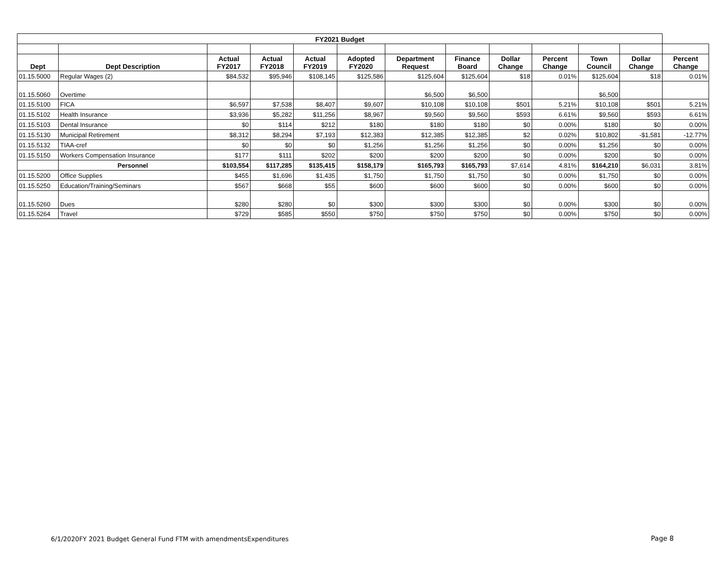| FY2021 Budget | | | | | | | | | | | | |
| Dept | Dept Description | Actual FY2017 | Actual FY2018 | Actual FY2019 | Adopted FY2020 | Department Request | Finance Board | Dollar Change | Percent Change | Town Council | Dollar Change | Percent Change |
| 01.15.5000 | Regular Wages (2) | $84,532 | $95,946 | $108,145 | $125,586 | $125,604 | $125,604 | $18 | 0.01% | $125,604 | $18 | 0.01% |
| 01.15.5060 | Overtime | | | | | $6,500 | $6,500 | | | $6,500 | | |
| 01.15.5100 | FICA | $6,597 | $7,538 | $8,407 | $9,607 | $10,108 | $10,108 | $501 | 5.21% | $10,108 | $501 | 5.21% |
| 01.15.5102 | Health Insurance | $3,936 | $5,282 | $11,256 | $8,967 | $9,560 | $9,560 | $593 | 6.61% | $9,560 | $593 | 6.61% |
| 01.15.5103 | Dental Insurance | $0 | $114 | $212 | $180 | $180 | $180 | $0 | 0.00% | $180 | $0 | 0.00% |
| 01.15.5130 | Municipal Retirement | $8,312 | $8,294 | $7,193 | $12,383 | $12,385 | $12,385 | $2 | 0.02% | $10,802 | -$1,581 | -12.77% |
| 01.15.5132 | TIAA-cref | $0 | $0 | $0 | $1,256 | $1,256 | $1,256 | $0 | 0.00% | $1,256 | $0 | 0.00% |
| 01.15.5150 | Workers Compensation Insurance | $177 | $111 | $202 | $200 | $200 | $200 | $0 | 0.00% | $200 | $0 | 0.00% |
| | Personnel | $103,554 | $117,285 | $135,415 | $158,179 | $165,793 | $165,793 | $7,614 | 4.81% | $164,210 | $6,031 | 3.81% |
| 01.15.5200 | Office Supplies | $455 | $1,696 | $1,435 | $1,750 | $1,750 | $1,750 | $0 | 0.00% | $1,750 | $0 | 0.00% |
| 01.15.5250 | Education/Training/Seminars | $567 | $668 | $55 | $600 | $600 | $600 | $0 | 0.00% | $600 | $0 | 0.00% |
| 01.15.5260 | Dues | $280 | $280 | $0 | $300 | $300 | $300 | $0 | 0.00% | $300 | $0 | 0.00% |
| 01.15.5264 | Travel | $729 | $585 | $550 | $750 | $750 | $750 | $0 | 0.00% | $750 | $0 | 0.00% |
6/1/2020FY 2021 Budget General Fund FTM with amendmentsExpenditures
Page 8